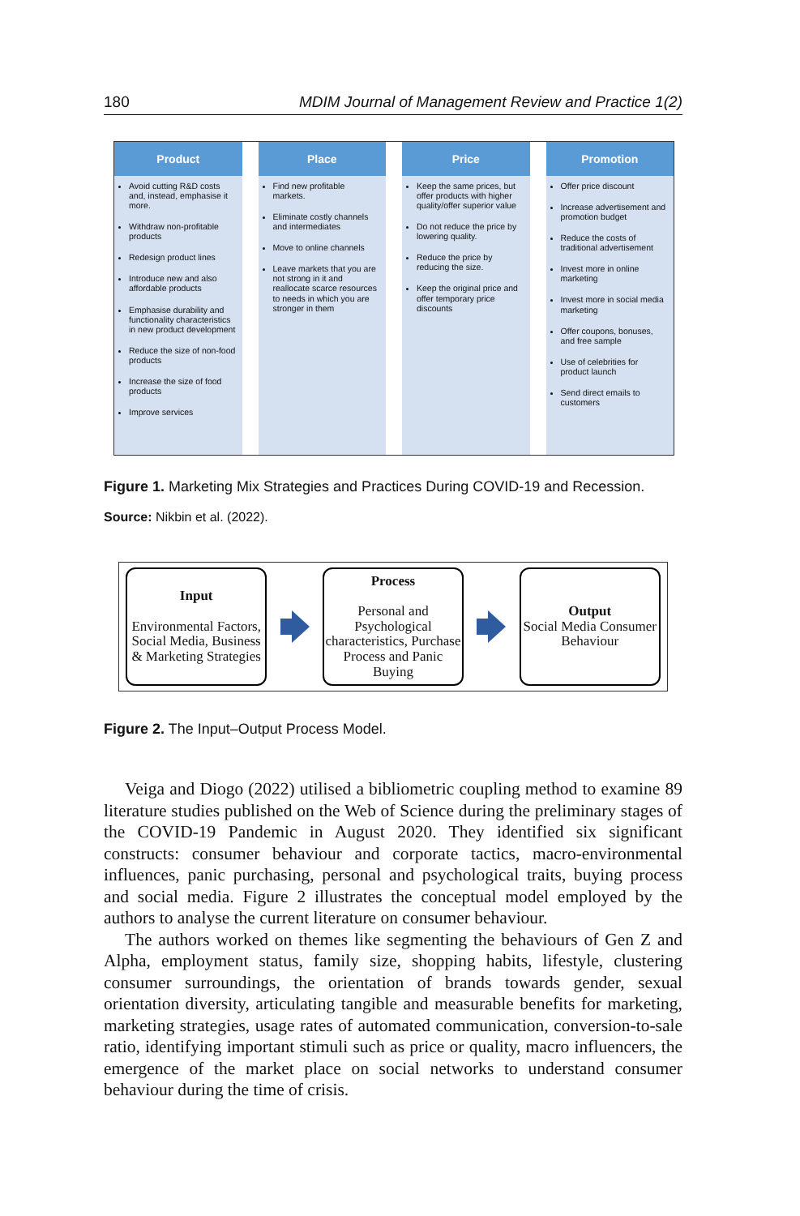180 MDIM Journal of Management Review and Practice 1(2)
Product
Avoid cutting R&D costs and, instead, emphasise it more.
Withdraw non-profitable products
Redesign product lines
Introduce new and also affordable products
Emphasise durability and functionality characteristics in new product development
Reduce the size of non-food products
Increase the size of food products
Improve services
Place
Find new profitable markets.
Eliminate costly channels and intermediates
Move to online channels
Leave markets that you are not strong in it and reallocate scarce resources to needs in which you are stronger in them
Price
Keep the same prices, but offer products with higher quality/offer superior value
Do not reduce the price by lowering quality.
Reduce the price by reducing the size.
Keep the original price and offer temporary price discounts
Promotion
Offer price discount
Increase advertisement and promotion budget
Reduce the costs of traditional advertisement
Invest more in online marketing
Invest more in social media marketing
Offer coupons, bonuses, and free sample
Use of celebrities for product launch
Send direct emails to customers
Figure 1. Marketing Mix Strategies and Practices During COVID-19 and Recession.
Source: Nikbin et al. (2022).
Input
Environmental Factors, Social Media, Business & Marketing Strategies
Process
Personal and Psychological characteristics, Purchase Process and Panic Buying
Output
Social Media Consumer Behaviour
Figure 2. The Input–Output Process Model.
Veiga and Diogo (2022) utilised a bibliometric coupling method to examine 89 literature studies published on the Web of Science during the preliminary stages of the COVID-19 Pandemic in August 2020. They identified six significant constructs: consumer behaviour and corporate tactics, macro-environmental influences, panic purchasing, personal and psychological traits, buying process and social media. Figure 2 illustrates the conceptual model employed by the authors to analyse the current literature on consumer behaviour.
The authors worked on themes like segmenting the behaviours of Gen Z and Alpha, employment status, family size, shopping habits, lifestyle, clustering consumer surroundings, the orientation of brands towards gender, sexual orientation diversity, articulating tangible and measurable benefits for marketing, marketing strategies, usage rates of automated communication, conversion-to-sale ratio, identifying important stimuli such as price or quality, macro influencers, the emergence of the market place on social networks to understand consumer behaviour during the time of crisis.